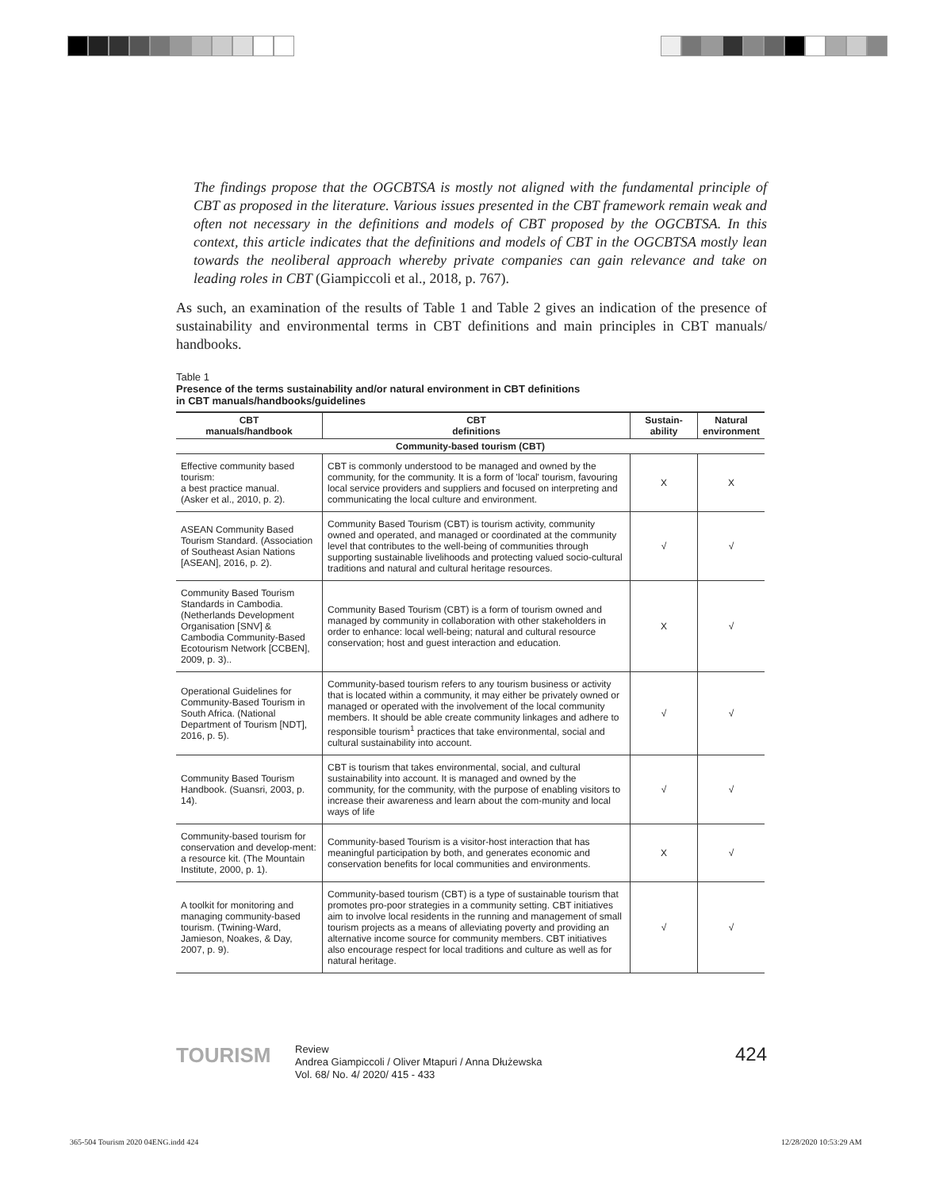The findings propose that the OGCBTSA is mostly not aligned with the fundamental principle of CBT as proposed in the literature. Various issues presented in the CBT framework remain weak and often not necessary in the definitions and models of CBT proposed by the OGCBTSA. In this context, this article indicates that the definitions and models of CBT in the OGCBTSA mostly lean towards the neoliberal approach whereby private companies can gain relevance and take on leading roles in CBT (Giampiccoli et al., 2018, p. 767).
As such, an examination of the results of Table 1 and Table 2 gives an indication of the presence of sustainability and environmental terms in CBT definitions and main principles in CBT manuals/ handbooks.
Table 1
Presence of the terms sustainability and/or natural environment in CBT definitions
in CBT manuals/handbooks/guidelines
| CBT manuals/handbook | CBT definitions | Sustain- ability | Natural environment |
| --- | --- | --- | --- |
| Community-based tourism (CBT) | | | |
| Effective community based tourism: a best practice manual. (Asker et al., 2010, p. 2). | CBT is commonly understood to be managed and owned by the community, for the community. It is a form of 'local' tourism, favouring local service providers and suppliers and focused on interpreting and communicating the local culture and environment. | X | X |
| ASEAN Community Based Tourism Standard. (Association of Southeast Asian Nations [ASEAN], 2016, p. 2). | Community Based Tourism (CBT) is tourism activity, community owned and operated, and managed or coordinated at the community level that contributes to the well-being of communities through supporting sustainable livelihoods and protecting valued socio-cultural traditions and natural and cultural heritage resources. | √ | √ |
| Community Based Tourism Standards in Cambodia. (Netherlands Development Organisation [SNV] & Cambodia Community-Based Ecotourism Network [CCBEN], 2009, p. 3).. | Community Based Tourism (CBT) is a form of tourism owned and managed by community in collaboration with other stakeholders in order to enhance: local well-being; natural and cultural resource conservation; host and guest interaction and education. | X | √ |
| Operational Guidelines for Community-Based Tourism in South Africa. (National Department of Tourism [NDT], 2016, p. 5). | Community-based tourism refers to any tourism business or activity that is located within a community, it may either be privately owned or managed or operated with the involvement of the local community members. It should be able create community linkages and adhere to responsible tourism<sup>1</sup> practices that take environmental, social and cultural sustainability into account. | √ | √ |
| Community Based Tourism Handbook. (Suansri, 2003, p. 14). | CBT is tourism that takes environmental, social, and cultural sustainability into account. It is managed and owned by the community, for the community, with the purpose of enabling visitors to increase their awareness and learn about the com-munity and local ways of life | √ | √ |
| Community-based tourism for conservation and develop-ment: a resource kit. (The Mountain Institute, 2000, p. 1). | Community-based Tourism is a visitor-host interaction that has meaningful participation by both, and generates economic and conservation benefits for local communities and environments. | X | √ |
| A toolkit for monitoring and managing community-based tourism. (Twining-Ward, Jamieson, Noakes, & Day, 2007, p. 9). | Community-based tourism (CBT) is a type of sustainable tourism that promotes pro-poor strategies in a community setting. CBT initiatives aim to involve local residents in the running and management of small tourism projects as a means of alleviating poverty and providing an alternative income source for community members. CBT initiatives also encourage respect for local traditions and culture as well as for natural heritage. | √ | √ |
TOURISM
Review
Andrea Giampiccoli / Oliver Mtapuri / Anna Dłużewska
Vol. 68/ No. 4/ 2020/ 415 - 433
424
365-504 Tourism 2020 04ENG.indd 424
12/28/2020 10:53:29 AM